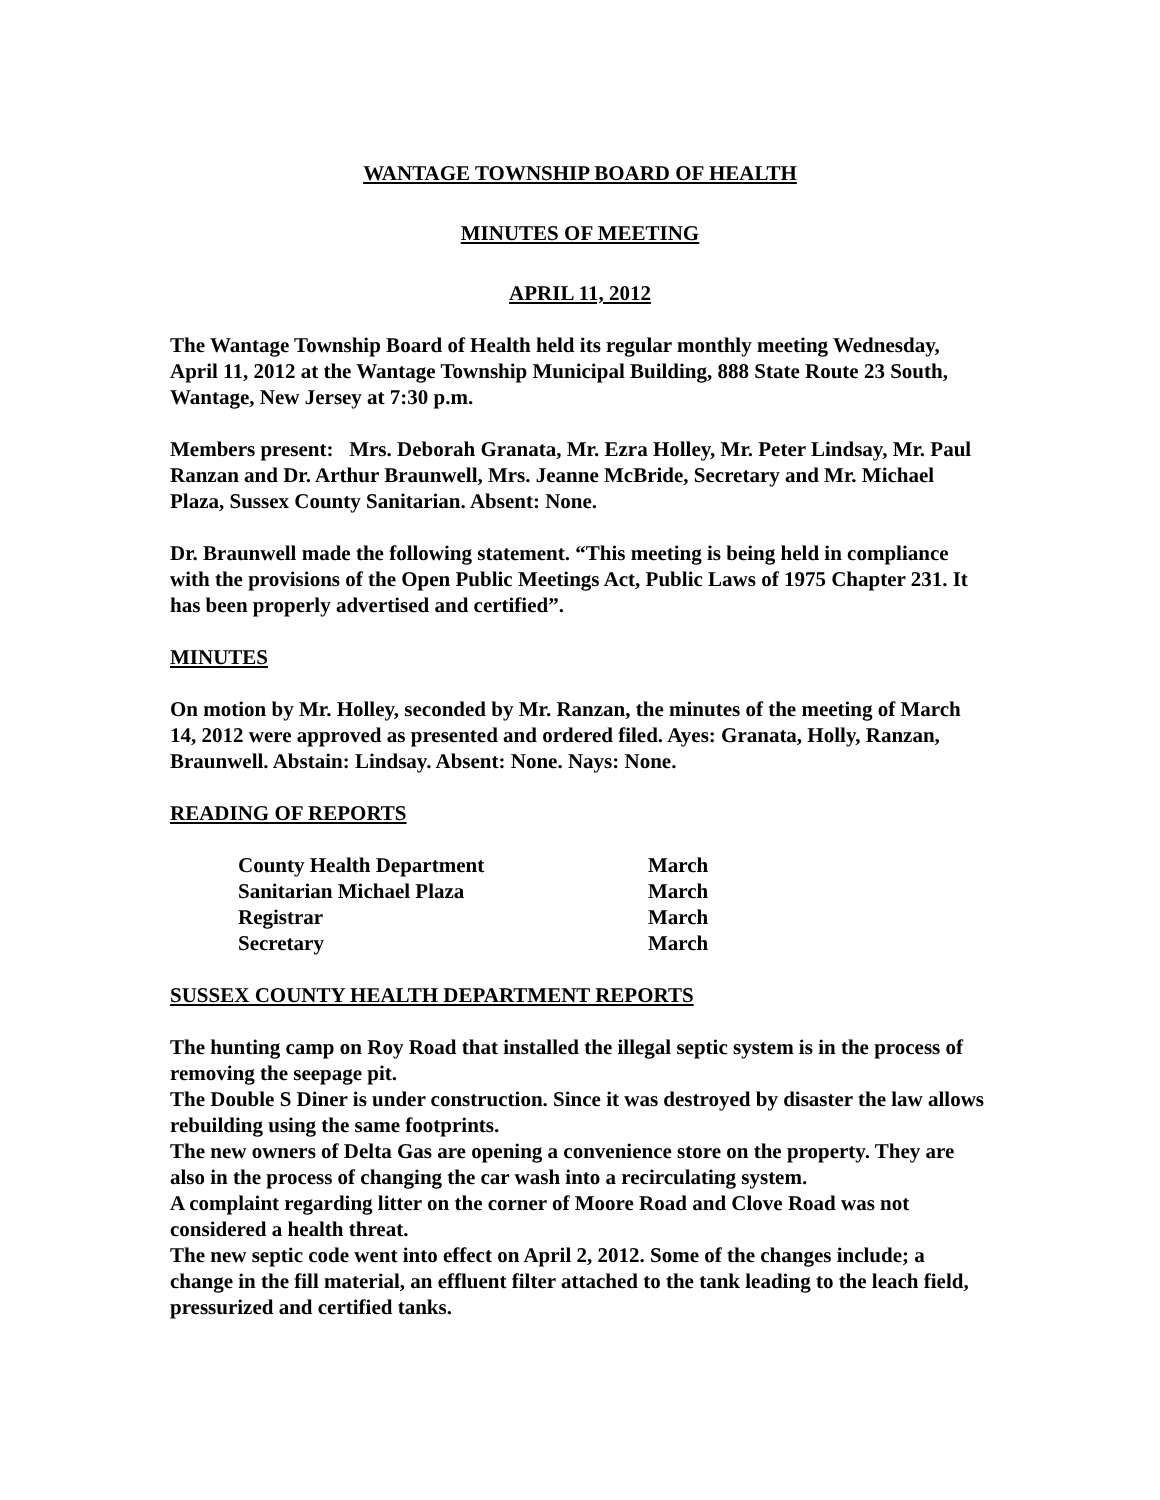WANTAGE TOWNSHIP BOARD OF HEALTH
MINUTES OF MEETING
APRIL 11, 2012
The Wantage Township Board of Health held its regular monthly meeting Wednesday, April 11, 2012 at the Wantage Township Municipal Building, 888 State Route 23 South, Wantage, New Jersey at 7:30 p.m.
Members present: Mrs. Deborah Granata, Mr. Ezra Holley, Mr. Peter Lindsay, Mr. Paul Ranzan and Dr. Arthur Braunwell, Mrs. Jeanne McBride, Secretary and Mr. Michael Plaza, Sussex County Sanitarian. Absent: None.
Dr. Braunwell made the following statement. “This meeting is being held in compliance with the provisions of the Open Public Meetings Act, Public Laws of 1975 Chapter 231. It has been properly advertised and certified”.
MINUTES
On motion by Mr. Holley, seconded by Mr. Ranzan, the minutes of the meeting of March 14, 2012 were approved as presented and ordered filed. Ayes: Granata, Holly, Ranzan, Braunwell. Abstain: Lindsay. Absent: None. Nays: None.
READING OF REPORTS
| County Health Department | March |
| Sanitarian Michael Plaza | March |
| Registrar | March |
| Secretary | March |
SUSSEX COUNTY HEALTH DEPARTMENT REPORTS
The hunting camp on Roy Road that installed the illegal septic system is in the process of removing the seepage pit.
The Double S Diner is under construction. Since it was destroyed by disaster the law allows rebuilding using the same footprints.
The new owners of Delta Gas are opening a convenience store on the property. They are also in the process of changing the car wash into a recirculating system.
A complaint regarding litter on the corner of Moore Road and Clove Road was not considered a health threat.
The new septic code went into effect on April 2, 2012. Some of the changes include; a change in the fill material, an effluent filter attached to the tank leading to the leach field, pressurized and certified tanks.